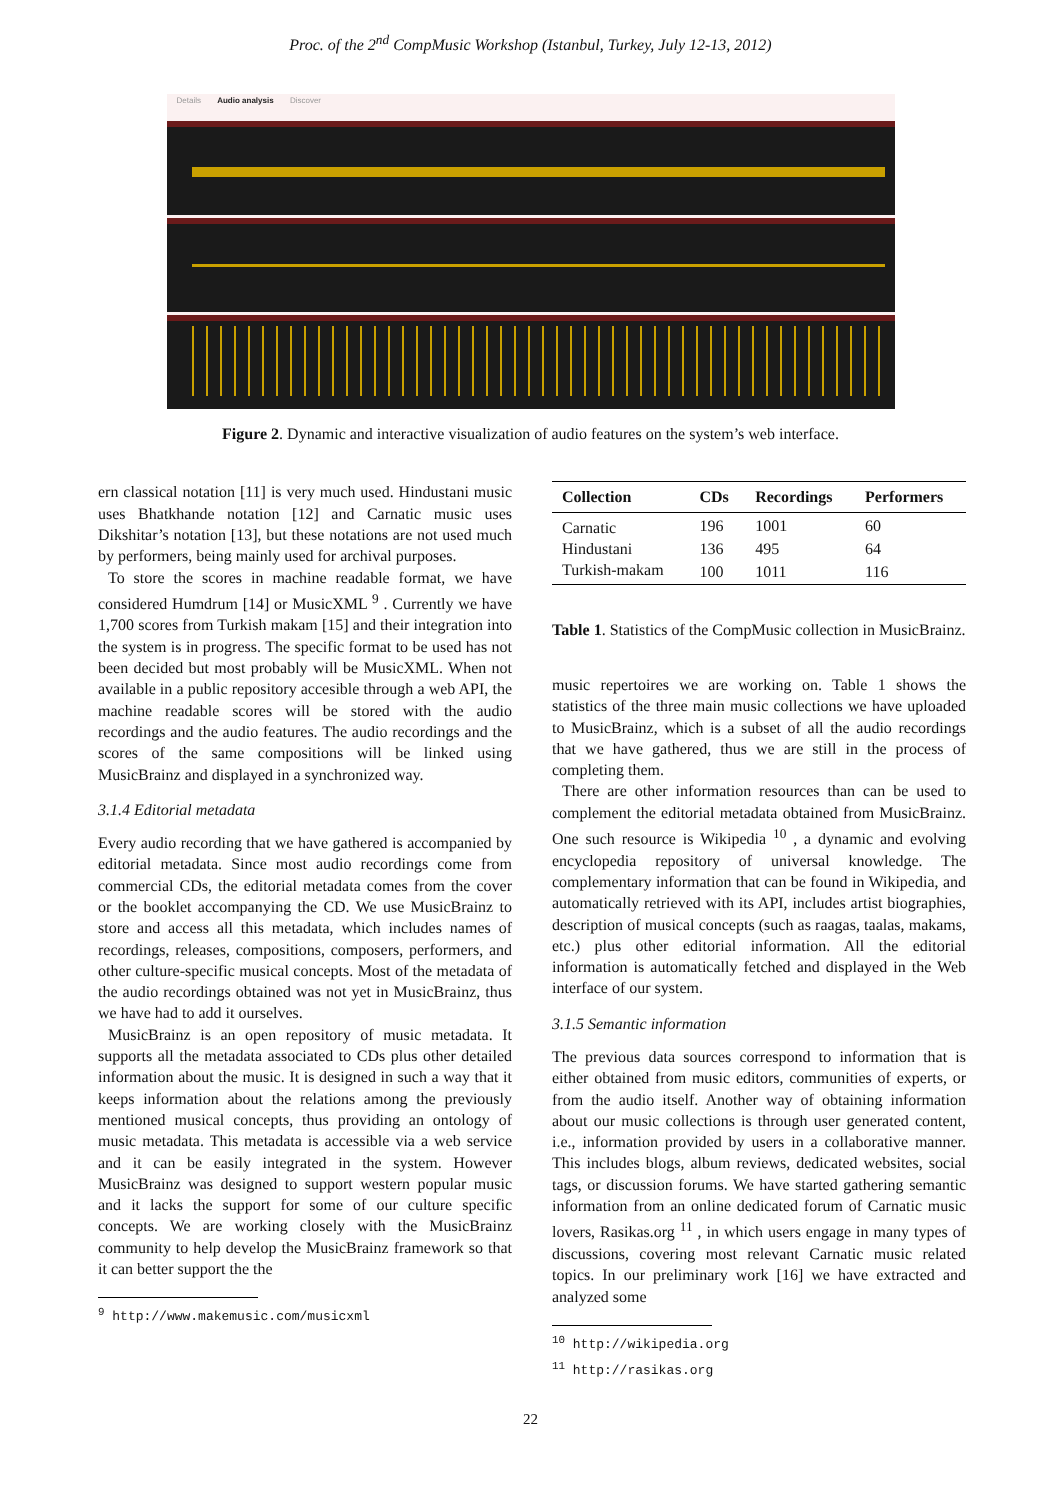Proc. of the 2<sup>nd</sup> CompMusic Workshop (Istanbul, Turkey, July 12-13, 2012)
Details Audio analysis Discover
Figure 2. Dynamic and interactive visualization of audio features on the system’s web interface.
ern classical notation [11] is very much used. Hindustani music uses Bhatkhande notation [12] and Carnatic music uses Dikshitar’s notation [13], but these notations are not used much by performers, being mainly used for archival purposes.
To store the scores in machine readable format, we have considered Humdrum [14] or MusicXML <sup>9</sup> . Currently we have 1,700 scores from Turkish makam [15] and their integration into the system is in progress. The specific format to be used has not been decided but most probably will be MusicXML. When not available in a public repository accesible through a web API, the machine readable scores will be stored with the audio recordings and the audio features. The audio recordings and the scores of the same compositions will be linked using MusicBrainz and displayed in a synchronized way.
3.1.4 Editorial metadata
Every audio recording that we have gathered is accompanied by editorial metadata. Since most audio recordings come from commercial CDs, the editorial metadata comes from the cover or the booklet accompanying the CD. We use MusicBrainz to store and access all this metadata, which includes names of recordings, releases, compositions, composers, performers, and other culture-specific musical concepts. Most of the metadata of the audio recordings obtained was not yet in MusicBrainz, thus we have had to add it ourselves.
MusicBrainz is an open repository of music metadata. It supports all the metadata associated to CDs plus other detailed information about the music. It is designed in such a way that it keeps information about the relations among the previously mentioned musical concepts, thus providing an ontology of music metadata. This metadata is accessible via a web service and it can be easily integrated in the system. However MusicBrainz was designed to support western popular music and it lacks the support for some of our culture specific concepts. We are working closely with the MusicBrainz community to help develop the MusicBrainz framework so that it can better support the the
<sup>9</sup> http://www.makemusic.com/musicxml
| Collection | CDs | Recordings | Performers |
| --- | --- | --- | --- |
| Carnatic | 196 | 1001 | 60 |
| Hindustani | 136 | 495 | 64 |
| Turkish-makam | 100 | 1011 | 116 |
Table 1. Statistics of the CompMusic collection in MusicBrainz.
music repertoires we are working on. Table 1 shows the statistics of the three main music collections we have uploaded to MusicBrainz, which is a subset of all the audio recordings that we have gathered, thus we are still in the process of completing them.
There are other information resources than can be used to complement the editorial metadata obtained from MusicBrainz. One such resource is Wikipedia <sup>10</sup> , a dynamic and evolving encyclopedia repository of universal knowledge. The complementary information that can be found in Wikipedia, and automatically retrieved with its API, includes artist biographies, description of musical concepts (such as raagas, taalas, makams, etc.) plus other editorial information. All the editorial information is automatically fetched and displayed in the Web interface of our system.
3.1.5 Semantic information
The previous data sources correspond to information that is either obtained from music editors, communities of experts, or from the audio itself. Another way of obtaining information about our music collections is through user generated content, i.e., information provided by users in a collaborative manner. This includes blogs, album reviews, dedicated websites, social tags, or discussion forums. We have started gathering semantic information from an online dedicated forum of Carnatic music lovers, Rasikas.org <sup>11</sup> , in which users engage in many types of discussions, covering most relevant Carnatic music related topics. In our preliminary work [16] we have extracted and analyzed some
<sup>10</sup> http://wikipedia.org
<sup>11</sup> http://rasikas.org
22